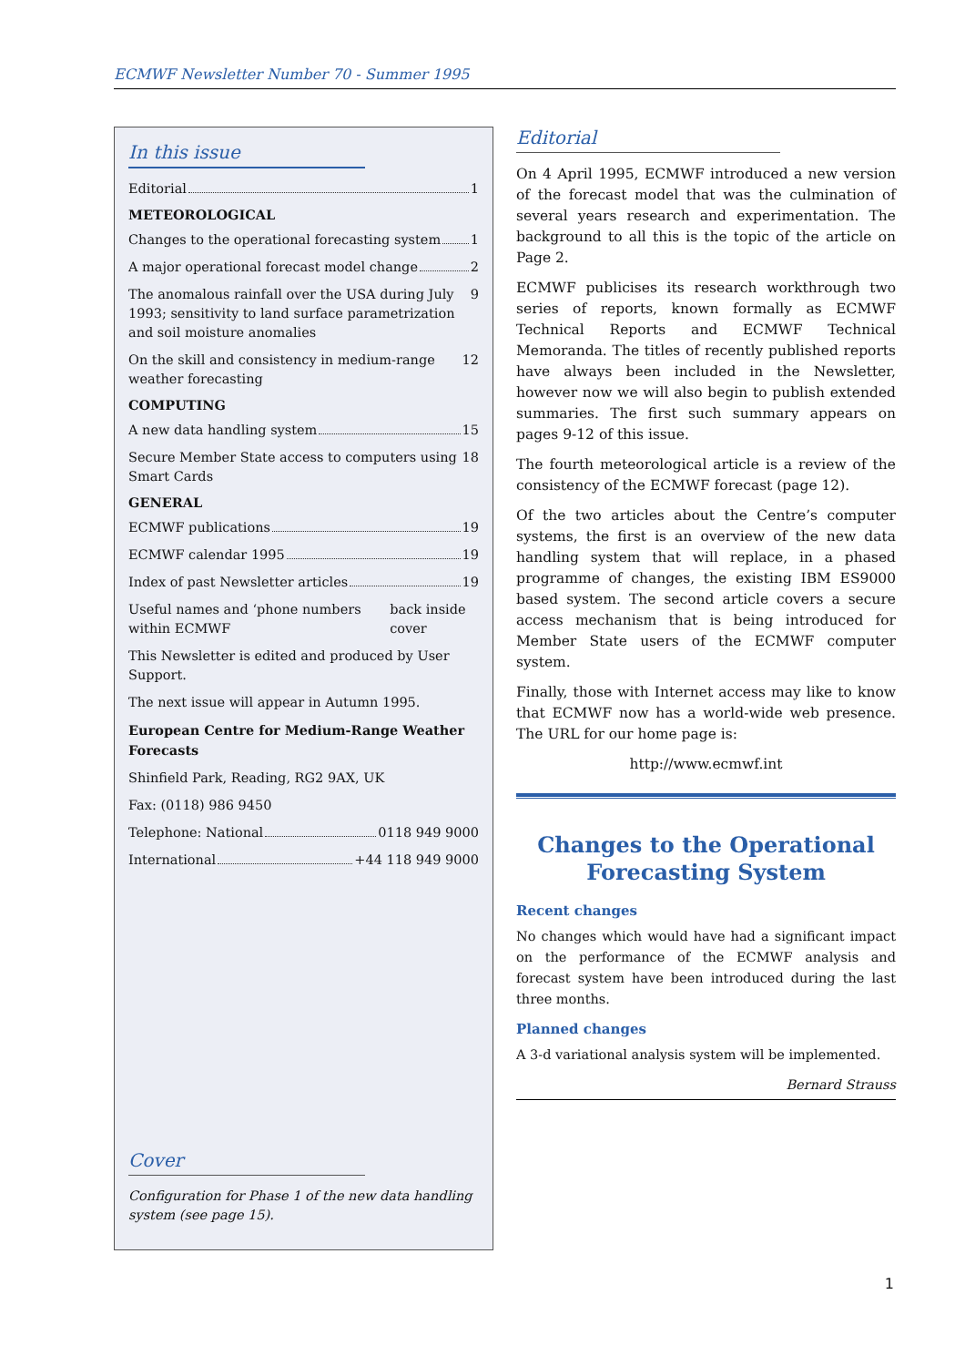ECMWF Newsletter Number 70 - Summer 1995
In this issue
Editorial 1
METEOROLOGICAL
Changes to the operational forecasting system 1
A major operational forecast model change 2
The anomalous rainfall over the USA during July 1993; sensitivity to land surface parametrization and soil moisture anomalies 9
On the skill and consistency in medium-range weather forecasting 12
COMPUTING
A new data handling system 15
Secure Member State access to computers using Smart Cards 18
GENERAL
ECMWF publications 19
ECMWF calendar 1995 19
Index of past Newsletter articles 19
Useful names and ‘phone numbers within ECMWF back inside cover
This Newsletter is edited and produced by User Support.
The next issue will appear in Autumn 1995.
European Centre for Medium-Range Weather Forecasts
Shinfield Park, Reading, RG2 9AX, UK
Fax: (0118) 986 9450
Telephone: National 0118 949 9000
International +44 118 949 9000
Cover
Configuration for Phase 1 of the new data handling system (see page 15).
Editorial
On 4 April 1995, ECMWF introduced a new version of the forecast model that was the culmination of several years research and experimentation. The background to all this is the topic of the article on Page 2.
ECMWF publicises its research workthrough two series of reports, known formally as ECMWF Technical Reports and ECMWF Technical Memoranda. The titles of recently published reports have always been included in the Newsletter, however now we will also begin to publish extended summaries. The first such summary appears on pages 9-12 of this issue.
The fourth meteorological article is a review of the consistency of the ECMWF forecast (page 12).
Of the two articles about the Centre’s computer systems, the first is an overview of the new data handling system that will replace, in a phased programme of changes, the existing IBM ES9000 based system. The second article covers a secure access mechanism that is being introduced for Member State users of the ECMWF computer system.
Finally, those with Internet access may like to know that ECMWF now has a world-wide web presence. The URL for our home page is:
http://www.ecmwf.int
Changes to the Operational Forecasting System
Recent changes
No changes which would have had a significant impact on the performance of the ECMWF analysis and forecast system have been introduced during the last three months.
Planned changes
A 3-d variational analysis system will be implemented.
Bernard Strauss
1